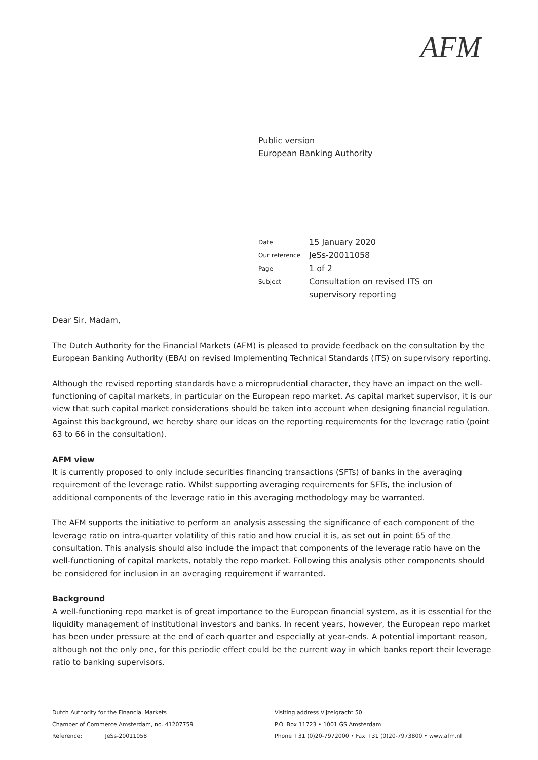AFM
Public version
European Banking Authority
| Date | 15 January 2020 |
| Our reference | JeSs-20011058 |
| Page | 1 of 2 |
| Subject | Consultation on revised ITS on supervisory reporting |
Dear Sir, Madam,
The Dutch Authority for the Financial Markets (AFM) is pleased to provide feedback on the consultation by the European Banking Authority (EBA) on revised Implementing Technical Standards (ITS) on supervisory reporting.
Although the revised reporting standards have a microprudential character, they have an impact on the well-functioning of capital markets, in particular on the European repo market. As capital market supervisor, it is our view that such capital market considerations should be taken into account when designing financial regulation. Against this background, we hereby share our ideas on the reporting requirements for the leverage ratio (point 63 to 66 in the consultation).
AFM view
It is currently proposed to only include securities financing transactions (SFTs) of banks in the averaging requirement of the leverage ratio. Whilst supporting averaging requirements for SFTs, the inclusion of additional components of the leverage ratio in this averaging methodology may be warranted.
The AFM supports the initiative to perform an analysis assessing the significance of each component of the leverage ratio on intra-quarter volatility of this ratio and how crucial it is, as set out in point 65 of the consultation. This analysis should also include the impact that components of the leverage ratio have on the well-functioning of capital markets, notably the repo market. Following this analysis other components should be considered for inclusion in an averaging requirement if warranted.
Background
A well-functioning repo market is of great importance to the European financial system, as it is essential for the liquidity management of institutional investors and banks. In recent years, however, the European repo market has been under pressure at the end of each quarter and especially at year-ends. A potential important reason, although not the only one, for this periodic effect could be the current way in which banks report their leverage ratio to banking supervisors.
Dutch Authority for the Financial Markets
Chamber of Commerce Amsterdam, no. 41207759
Reference: JeSs-20011058
Visiting address Vijzelgracht 50
P.O. Box 11723 • 1001 GS Amsterdam
Phone +31 (0)20-7972000 • Fax +31 (0)20-7973800 • www.afm.nl